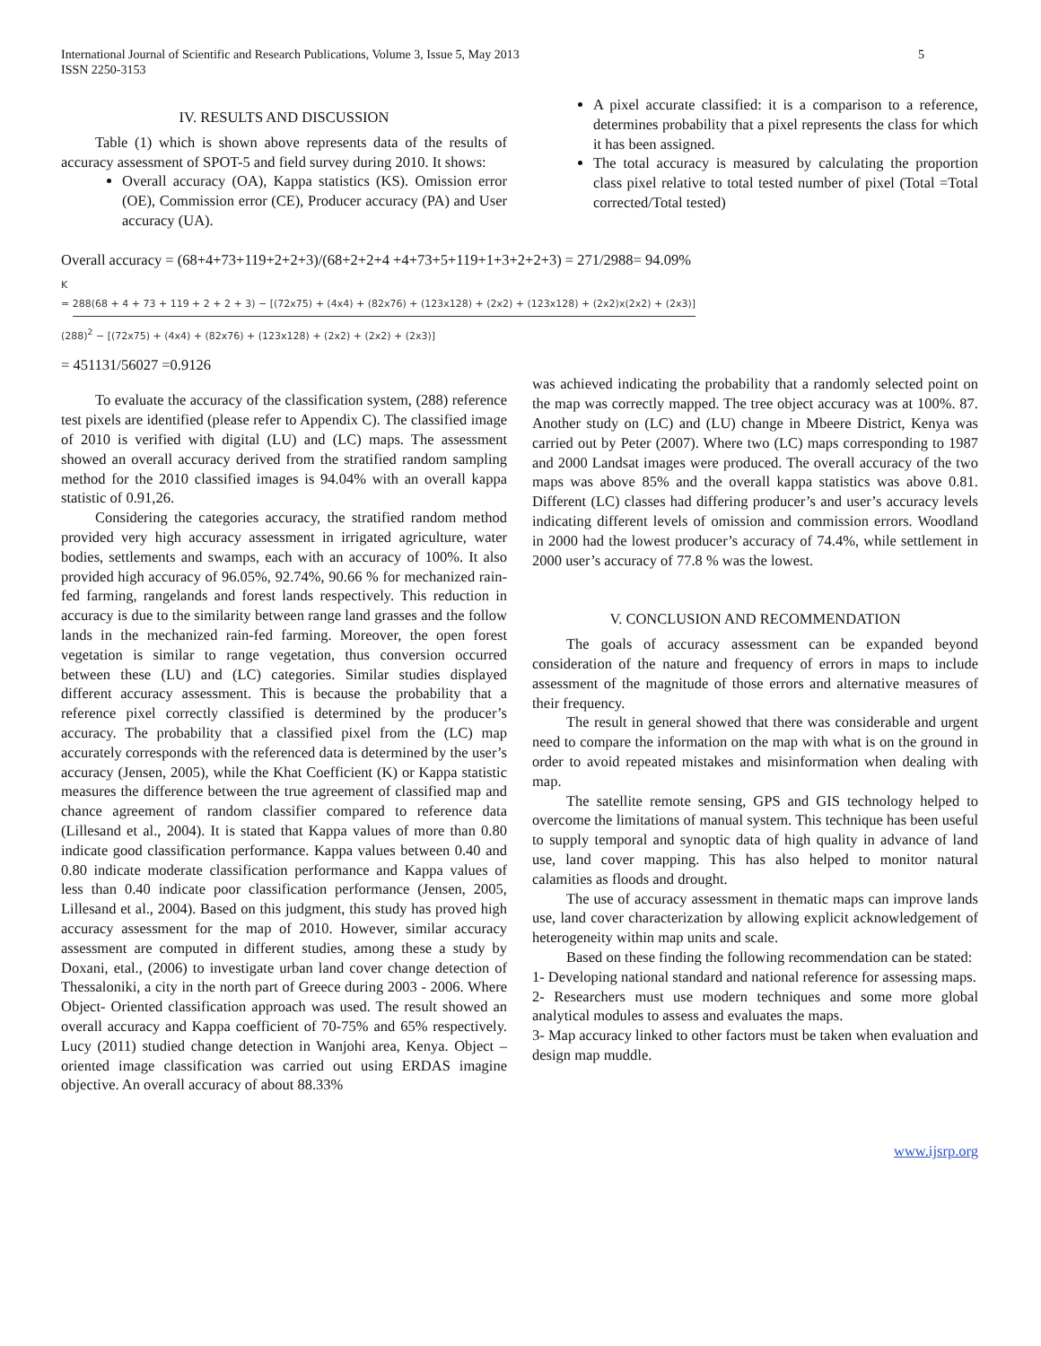International Journal of Scientific and Research Publications, Volume 3, Issue 5, May 2013
ISSN 2250-3153
5
IV. RESULTS AND DISCUSSION
Table (1) which is shown above represents data of the results of accuracy assessment of SPOT-5 and field survey during 2010. It shows:
Overall accuracy (OA), Kappa statistics (KS). Omission error (OE), Commission error (CE), Producer accuracy (PA) and User accuracy (UA).
A pixel accurate classified: it is a comparison to a reference, determines probability that a pixel represents the class for which it has been assigned.
The total accuracy is measured by calculating the proportion class pixel relative to total tested number of pixel (Total =Total corrected/Total tested)
Overall accuracy = (68+4+73+119+2+2+3)/(68+2+2+4 +4+73+5+119+1+3+2+2+3) = 271/2988= 94.09%
K
= 288(68 + 4 + 73 + 119 + 2 + 2 + 3) − [(72x75) + (4x4) + (82x76) + (123x128) + (2x2) + (123x128) + (2x2)x(2x2) + (2x3)]
(288)<sup>2</sup> − [(72x75) + (4x4) + (82x76) + (123x128) + (2x2) + (2x2) + (2x3)]
= 451131/56027 =0.9126
To evaluate the accuracy of the classification system, (288) reference test pixels are identified (please refer to Appendix C). The classified image of 2010 is verified with digital (LU) and (LC) maps. The assessment showed an overall accuracy derived from the stratified random sampling method for the 2010 classified images is 94.04% with an overall kappa statistic of 0.91,26.
Considering the categories accuracy, the stratified random method provided very high accuracy assessment in irrigated agriculture, water bodies, settlements and swamps, each with an accuracy of 100%. It also provided high accuracy of 96.05%, 92.74%, 90.66 % for mechanized rain-fed farming, rangelands and forest lands respectively. This reduction in accuracy is due to the similarity between range land grasses and the follow lands in the mechanized rain-fed farming. Moreover, the open forest vegetation is similar to range vegetation, thus conversion occurred between these (LU) and (LC) categories. Similar studies displayed different accuracy assessment. This is because the probability that a reference pixel correctly classified is determined by the producer’s accuracy. The probability that a classified pixel from the (LC) map accurately corresponds with the referenced data is determined by the user’s accuracy (Jensen, 2005), while the Khat Coefficient (K) or Kappa statistic measures the difference between the true agreement of classified map and chance agreement of random classifier compared to reference data (Lillesand et al., 2004). It is stated that Kappa values of more than 0.80 indicate good classification performance. Kappa values between 0.40 and 0.80 indicate moderate classification performance and Kappa values of less than 0.40 indicate poor classification performance (Jensen, 2005, Lillesand et al., 2004). Based on this judgment, this study has proved high accuracy assessment for the map of 2010. However, similar accuracy assessment are computed in different studies, among these a study by Doxani, etal., (2006) to investigate urban land cover change detection of Thessaloniki, a city in the north part of Greece during 2003 - 2006. Where Object- Oriented classification approach was used. The result showed an overall accuracy and Kappa coefficient of 70-75% and 65% respectively. Lucy (2011) studied change detection in Wanjohi area, Kenya. Object – oriented image classification was carried out using ERDAS imagine objective. An overall accuracy of about 88.33%
was achieved indicating the probability that a randomly selected point on the map was correctly mapped. The tree object accuracy was at 100%. 87. Another study on (LC) and (LU) change in Mbeere District, Kenya was carried out by Peter (2007). Where two (LC) maps corresponding to 1987 and 2000 Landsat images were produced. The overall accuracy of the two maps was above 85% and the overall kappa statistics was above 0.81. Different (LC) classes had differing producer’s and user’s accuracy levels indicating different levels of omission and commission errors. Woodland in 2000 had the lowest producer’s accuracy of 74.4%, while settlement in 2000 user’s accuracy of 77.8 % was the lowest.
V. CONCLUSION AND RECOMMENDATION
The goals of accuracy assessment can be expanded beyond consideration of the nature and frequency of errors in maps to include assessment of the magnitude of those errors and alternative measures of their frequency.
The result in general showed that there was considerable and urgent need to compare the information on the map with what is on the ground in order to avoid repeated mistakes and misinformation when dealing with map.
The satellite remote sensing, GPS and GIS technology helped to overcome the limitations of manual system. This technique has been useful to supply temporal and synoptic data of high quality in advance of land use, land cover mapping. This has also helped to monitor natural calamities as floods and drought.
The use of accuracy assessment in thematic maps can improve lands use, land cover characterization by allowing explicit acknowledgement of heterogeneity within map units and scale.
Based on these finding the following recommendation can be stated:
1- Developing national standard and national reference for assessing maps.
2- Researchers must use modern techniques and some more global analytical modules to assess and evaluates the maps.
3- Map accuracy linked to other factors must be taken when evaluation and design map muddle.
www.ijsrp.org